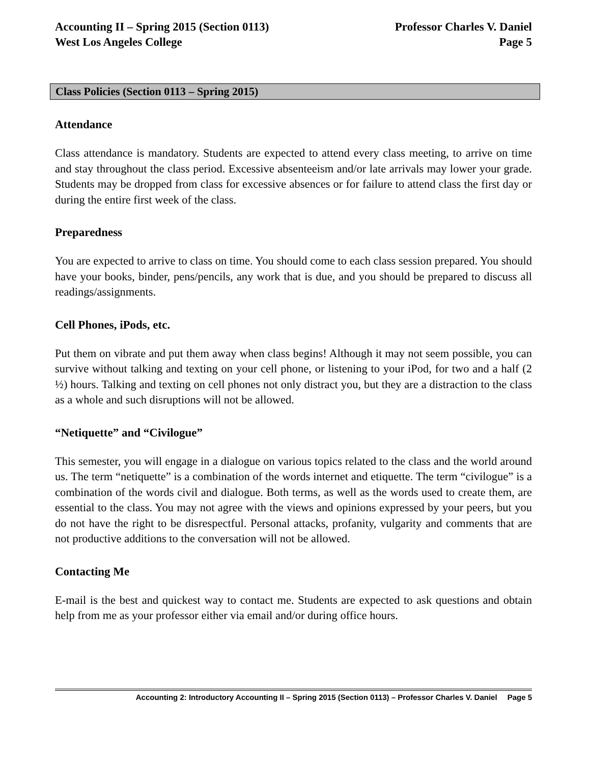Accounting II – Spring 2015 (Section 0113) Professor Charles V. Daniel
West Los Angeles College Page 5
Class Policies (Section 0113 – Spring 2015)
Attendance
Class attendance is mandatory. Students are expected to attend every class meeting, to arrive on time and stay throughout the class period. Excessive absenteeism and/or late arrivals may lower your grade. Students may be dropped from class for excessive absences or for failure to attend class the first day or during the entire first week of the class.
Preparedness
You are expected to arrive to class on time. You should come to each class session prepared. You should have your books, binder, pens/pencils, any work that is due, and you should be prepared to discuss all readings/assignments.
Cell Phones, iPods, etc.
Put them on vibrate and put them away when class begins! Although it may not seem possible, you can survive without talking and texting on your cell phone, or listening to your iPod, for two and a half (2 ½) hours. Talking and texting on cell phones not only distract you, but they are a distraction to the class as a whole and such disruptions will not be allowed.
“Netiquette” and “Civilogue”
This semester, you will engage in a dialogue on various topics related to the class and the world around us. The term “netiquette” is a combination of the words internet and etiquette. The term “civilogue” is a combination of the words civil and dialogue. Both terms, as well as the words used to create them, are essential to the class. You may not agree with the views and opinions expressed by your peers, but you do not have the right to be disrespectful. Personal attacks, profanity, vulgarity and comments that are not productive additions to the conversation will not be allowed.
Contacting Me
E-mail is the best and quickest way to contact me. Students are expected to ask questions and obtain help from me as your professor either via email and/or during office hours.
Accounting 2: Introductory Accounting II – Spring 2015 (Section 0113) – Professor Charles V. Daniel Page 5